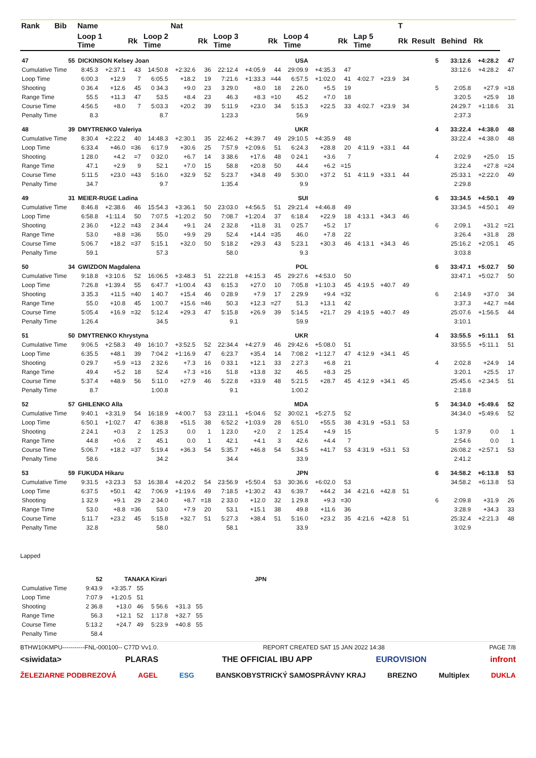| Rank | Bib | Name | | | | Nat | | | | | | | | | | T | | | | |
| --- | --- | --- | --- | --- | --- | --- | --- | --- | --- | --- | --- | --- | --- | --- | --- | --- | --- | --- | --- | --- |
| | | Loop 1 Time | | Rk | Loop 2 Time | | Rk | Loop 3 Time | | Rk | Loop 4 Time | | Rk | Lap 5 Time | | Rk | Result | Behind | Rk | |
| 47 | 55 | DICKINSON Kelsey Joan | | | | | | USA | | | | | | | | | 5 | 33:12.6 | +4:28.2 | 47 |
| Cumulative Time | | 8:45.3 | +2:37.1 | 43 | 14:50.8 | +2:32.6 | 36 | 22:12.4 | +4:05.9 | 44 | 29:09.9 | +4:35.3 | 47 | | | | | 33:12.6 | +4:28.2 | 47 |
| Loop Time | | 6:00.3 | +12.9 | 7 | 6:05.5 | +18.2 | 19 | 7:21.6 | +1:33.3 | =44 | 6:57.5 | +1:02.0 | 41 | 4:02.7 | +23.9 | 34 | | | | |
| Shooting | | 0 36.4 | +12.6 | 45 | 0 34.3 | +9.0 | 23 | 3 29.0 | +8.0 | 18 | 2 26.0 | +5.5 | 19 | | | | 5 | 2:05.8 | +27.9 | =18 |
| Range Time | | 55.5 | +11.3 | 47 | 53.5 | +8.4 | 23 | 46.3 | +8.3 | =10 | 45.2 | +7.0 | 18 | | | | | 3:20.5 | +25.9 | 18 |
| Course Time | | 4:56.5 | +8.0 | 7 | 5:03.3 | +20.2 | 39 | 5:11.9 | +23.0 | 34 | 5:15.3 | +22.5 | 33 | 4:02.7 | +23.9 | 34 | | 24:29.7 | +1:18.6 | 31 |
| Penalty Time | | 8.3 | | | 8.7 | | | 1:23.3 | | | 56.9 | | | | | | | 2:37.3 | | |
| 48 | 39 | DMYTRENKO Valeriya | | | | | | UKR | | | | | | | | | 4 | 33:22.4 | +4:38.0 | 48 |
| Cumulative Time | | 8:30.4 | +2:22.2 | 40 | 14:48.3 | +2:30.1 | 35 | 22:46.2 | +4:39.7 | 49 | 29:10.5 | +4:35.9 | 48 | | | | | 33:22.4 | +4:38.0 | 48 |
| Loop Time | | 6:33.4 | +46.0 | =36 | 6:17.9 | +30.6 | 25 | 7:57.9 | +2:09.6 | 51 | 6:24.3 | +28.8 | 20 | 4:11.9 | +33.1 | 44 | | | | |
| Shooting | | 1 28.0 | +4.2 | =7 | 0 32.0 | +6.7 | 14 | 3 38.6 | +17.6 | 48 | 0 24.1 | +3.6 | 7 | | | | 4 | 2:02.9 | +25.0 | 15 |
| Range Time | | 47.1 | +2.9 | 9 | 52.1 | +7.0 | 15 | 58.8 | +20.8 | 50 | 44.4 | +6.2 | =15 | | | | | 3:22.4 | +27.8 | =24 |
| Course Time | | 5:11.5 | +23.0 | =43 | 5:16.0 | +32.9 | 52 | 5:23.7 | +34.8 | 49 | 5:30.0 | +37.2 | 51 | 4:11.9 | +33.1 | 44 | | 25:33.1 | +2:22.0 | 49 |
| Penalty Time | | 34.7 | | | 9.7 | | | 1:35.4 | | | 9.9 | | | | | | | 2:29.8 | | |
| 49 | 31 | MEIER-RUGE Ladina | | | | | | SUI | | | | | | | | | 6 | 33:34.5 | +4:50.1 | 49 |
| Cumulative Time | | 8:46.8 | +2:38.6 | 46 | 15:54.3 | +3:36.1 | 50 | 23:03.0 | +4:56.5 | 51 | 29:21.4 | +4:46.8 | 49 | | | | | 33:34.5 | +4:50.1 | 49 |
| Loop Time | | 6:58.8 | +1:11.4 | 50 | 7:07.5 | +1:20.2 | 50 | 7:08.7 | +1:20.4 | 37 | 6:18.4 | +22.9 | 18 | 4:13.1 | +34.3 | 46 | | | | |
| Shooting | | 2 36.0 | +12.2 | =43 | 2 34.4 | +9.1 | 24 | 2 32.8 | +11.8 | 31 | 0 25.7 | +5.2 | 17 | | | | 6 | 2:09.1 | +31.2 | =21 |
| Range Time | | 53.0 | +8.8 | =36 | 55.0 | +9.9 | 29 | 52.4 | +14.4 | =35 | 46.0 | +7.8 | 22 | | | | | 3:26.4 | +31.8 | 28 |
| Course Time | | 5:06.7 | +18.2 | =37 | 5:15.1 | +32.0 | 50 | 5:18.2 | +29.3 | 43 | 5:23.1 | +30.3 | 46 | 4:13.1 | +34.3 | 46 | | 25:16.2 | +2:05.1 | 45 |
| Penalty Time | | 59.1 | | | 57.3 | | | 58.0 | | | 9.3 | | | | | | | 3:03.8 | | |
| 50 | 34 | GWIZDON Magdalena | | | | | | POL | | | | | | | | | 6 | 33:47.1 | +5:02.7 | 50 |
| Cumulative Time | | 9:18.8 | +3:10.6 | 52 | 16:06.5 | +3:48.3 | 51 | 22:21.8 | +4:15.3 | 45 | 29:27.6 | +4:53.0 | 50 | | | | | 33:47.1 | +5:02.7 | 50 |
| Loop Time | | 7:26.8 | +1:39.4 | 55 | 6:47.7 | +1:00.4 | 43 | 6:15.3 | +27.0 | 10 | 7:05.8 | +1:10.3 | 45 | 4:19.5 | +40.7 | 49 | | | | |
| Shooting | | 3 35.3 | +11.5 | =40 | 1 40.7 | +15.4 | 46 | 0 28.9 | +7.9 | 17 | 2 29.9 | +9.4 | =32 | | | | 6 | 2:14.9 | +37.0 | 34 |
| Range Time | | 55.0 | +10.8 | 45 | 1:00.7 | +15.6 | =46 | 50.3 | +12.3 | =27 | 51.3 | +13.1 | 42 | | | | | 3:37.3 | +42.7 | =44 |
| Course Time | | 5:05.4 | +16.9 | =32 | 5:12.4 | +29.3 | 47 | 5:15.8 | +26.9 | 39 | 5:14.5 | +21.7 | 29 | 4:19.5 | +40.7 | 49 | | 25:07.6 | +1:56.5 | 44 |
| Penalty Time | | 1:26.4 | | | 34.5 | | | 9.1 | | | 59.9 | | | | | | | 3:10.1 | | |
| 51 | 50 | DMYTRENKO Khrystyna | | | | | | UKR | | | | | | | | | 4 | 33:55.5 | +5:11.1 | 51 |
| Cumulative Time | | 9:06.5 | +2:58.3 | 49 | 16:10.7 | +3:52.5 | 52 | 22:34.4 | +4:27.9 | 46 | 29:42.6 | +5:08.0 | 51 | | | | | 33:55.5 | +5:11.1 | 51 |
| Loop Time | | 6:35.5 | +48.1 | 39 | 7:04.2 | +1:16.9 | 47 | 6:23.7 | +35.4 | 14 | 7:08.2 | +1:12.7 | 47 | 4:12.9 | +34.1 | 45 | | | | |
| Shooting | | 0 29.7 | +5.9 | =13 | 2 32.6 | +7.3 | 16 | 0 33.1 | +12.1 | 33 | 2 27.3 | +6.8 | 21 | | | | 4 | 2:02.8 | +24.9 | 14 |
| Range Time | | 49.4 | +5.2 | 18 | 52.4 | +7.3 | =16 | 51.8 | +13.8 | 32 | 46.5 | +8.3 | 25 | | | | | 3:20.1 | +25.5 | 17 |
| Course Time | | 5:37.4 | +48.9 | 56 | 5:11.0 | +27.9 | 46 | 5:22.8 | +33.9 | 48 | 5:21.5 | +28.7 | 45 | 4:12.9 | +34.1 | 45 | | 25:45.6 | +2:34.5 | 51 |
| Penalty Time | | 8.7 | | | 1:00.8 | | | 9.1 | | | 1:00.2 | | | | | | | 2:18.8 | | |
| 52 | 57 | GHILENKO Alla | | | | | | MDA | | | | | | | | | 5 | 34:34.0 | +5:49.6 | 52 |
| Cumulative Time | | 9:40.1 | +3:31.9 | 54 | 16:18.9 | +4:00.7 | 53 | 23:11.1 | +5:04.6 | 52 | 30:02.1 | +5:27.5 | 52 | | | | | 34:34.0 | +5:49.6 | 52 |
| Loop Time | | 6:50.1 | +1:02.7 | 47 | 6:38.8 | +51.5 | 38 | 6:52.2 | +1:03.9 | 28 | 6:51.0 | +55.5 | 38 | 4:31.9 | +53.1 | 53 | | | | |
| Shooting | | 2 24.1 | +0.3 | 2 | 1 25.3 | 0.0 | 1 | 1 23.0 | +2.0 | 2 | 1 25.4 | +4.9 | 15 | | | | 5 | 1:37.9 | 0.0 | 1 |
| Range Time | | 44.8 | +0.6 | 2 | 45.1 | 0.0 | 1 | 42.1 | +4.1 | 3 | 42.6 | +4.4 | 7 | | | | | 2:54.6 | 0.0 | 1 |
| Course Time | | 5:06.7 | +18.2 | =37 | 5:19.4 | +36.3 | 54 | 5:35.7 | +46.8 | 54 | 5:34.5 | +41.7 | 53 | 4:31.9 | +53.1 | 53 | | 26:08.2 | +2:57.1 | 53 |
| Penalty Time | | 58.6 | | | 34.2 | | | 34.4 | | | 33.9 | | | | | | | 2:41.2 | | |
| 53 | 59 | FUKUDA Hikaru | | | | | | JPN | | | | | | | | | 6 | 34:58.2 | +6:13.8 | 53 |
| Cumulative Time | | 9:31.5 | +3:23.3 | 53 | 16:38.4 | +4:20.2 | 54 | 23:56.9 | +5:50.4 | 53 | 30:36.6 | +6:02.0 | 53 | | | | | 34:58.2 | +6:13.8 | 53 |
| Loop Time | | 6:37.5 | +50.1 | 42 | 7:06.9 | +1:19.6 | 49 | 7:18.5 | +1:30.2 | 43 | 6:39.7 | +44.2 | 34 | 4:21.6 | +42.8 | 51 | | | | |
| Shooting | | 1 32.9 | +9.1 | 29 | 2 34.0 | +8.7 | =18 | 2 33.0 | +12.0 | 32 | 1 29.8 | +9.3 | =30 | | | | 6 | 2:09.8 | +31.9 | 26 |
| Range Time | | 53.0 | +8.8 | =36 | 53.0 | +7.9 | 20 | 53.1 | +15.1 | 38 | 49.8 | +11.6 | 36 | | | | | 3:28.9 | +34.3 | 33 |
| Course Time | | 5:11.7 | +23.2 | 45 | 5:15.8 | +32.7 | 51 | 5:27.3 | +38.4 | 51 | 5:16.0 | +23.2 | 35 | 4:21.6 | +42.8 | 51 | | 25:32.4 | +2:21.3 | 48 |
| Penalty Time | | 32.8 | | | 58.0 | | | 58.1 | | | 33.9 | | | | | | | 3:02.9 | | |
Lapped
| | 52 | TANAKA Kirari | | | | | JPN |
| Cumulative Time | 9:43.9 | +3:35.7 | 55 | | | | |
| Loop Time | 7:07.9 | +1:20.5 | 51 | | | | |
| Shooting | 2 36.8 | +13.0 | 46 | 5 56.6 | +31.3 | 55 | |
| Range Time | 56.3 | +12.1 | 52 | 1:17.8 | +32.7 | 55 | |
| Course Time | 5:13.2 | +24.7 | 49 | 5:23.9 | +40.8 | 55 | |
| Penalty Time | 58.4 | | | | | | |
BTHW10KMPU-----------FNL-000100-- C77D Vv1.0. REPORT CREATED SAT 15 JAN 2022 14:38 PAGE 7/8
<siwidata> PLARAS THE OFFICIAL IBU APP EUROVISION infront
ŽELEZIARNE PODBREZOVÁ AGEL ESG BANSKOBYSTRICKÝ SAMOSPRÁVNY KRAJ BREZNO Multiplex DUKLA